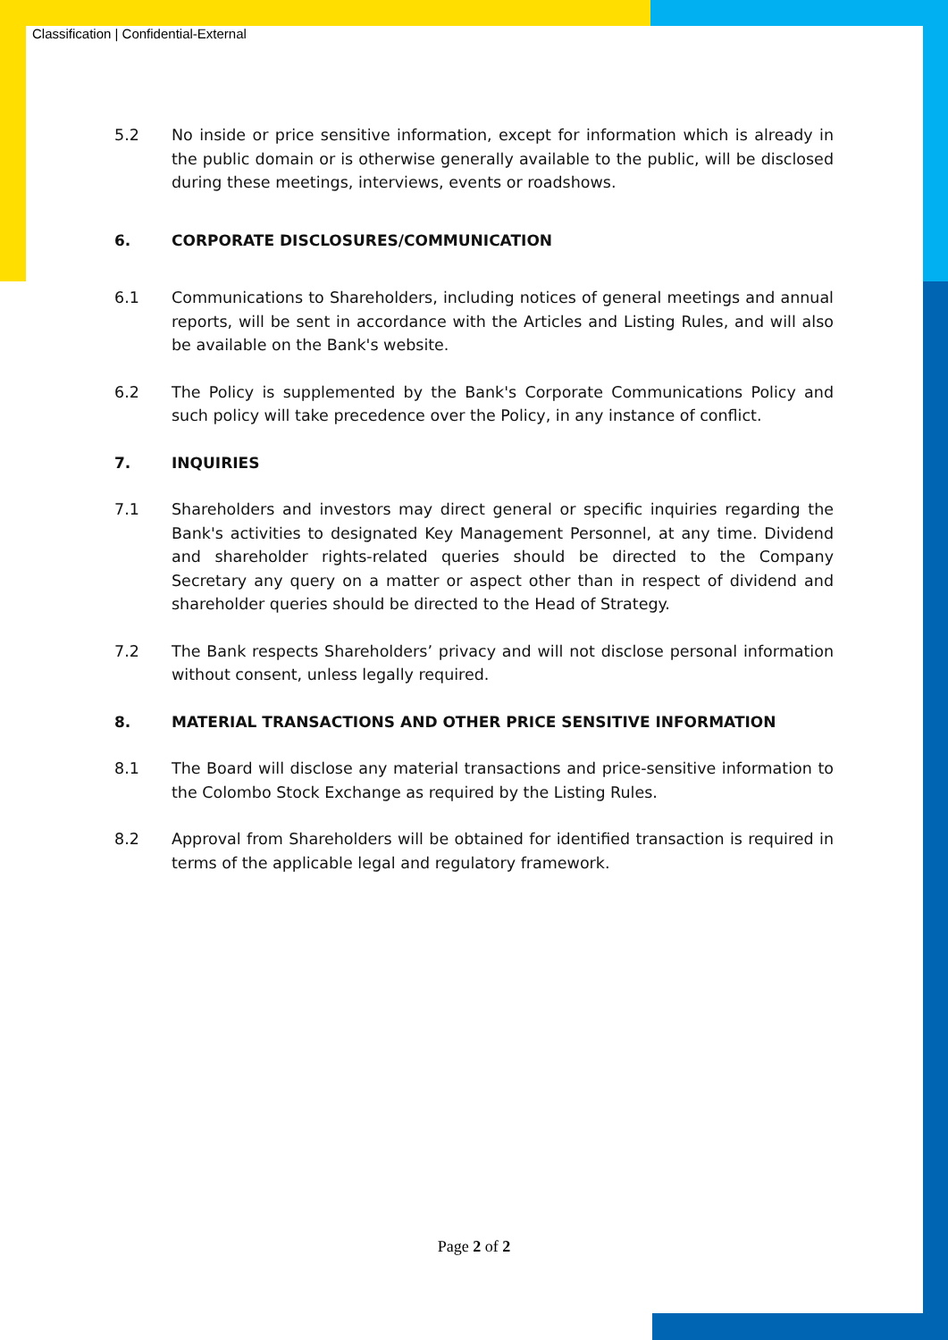Classification | Confidential-External
5.2 No inside or price sensitive information, except for information which is already in the public domain or is otherwise generally available to the public, will be disclosed during these meetings, interviews, events or roadshows.
6. CORPORATE DISCLOSURES/COMMUNICATION
6.1 Communications to Shareholders, including notices of general meetings and annual reports, will be sent in accordance with the Articles and Listing Rules, and will also be available on the Bank's website.
6.2 The Policy is supplemented by the Bank's Corporate Communications Policy and such policy will take precedence over the Policy, in any instance of conflict.
7. INQUIRIES
7.1 Shareholders and investors may direct general or specific inquiries regarding the Bank's activities to designated Key Management Personnel, at any time. Dividend and shareholder rights-related queries should be directed to the Company Secretary any query on a matter or aspect other than in respect of dividend and shareholder queries should be directed to the Head of Strategy.
7.2 The Bank respects Shareholders’ privacy and will not disclose personal information without consent, unless legally required.
8. MATERIAL TRANSACTIONS AND OTHER PRICE SENSITIVE INFORMATION
8.1 The Board will disclose any material transactions and price-sensitive information to the Colombo Stock Exchange as required by the Listing Rules.
8.2 Approval from Shareholders will be obtained for identified transaction is required in terms of the applicable legal and regulatory framework.
Page 2 of 2